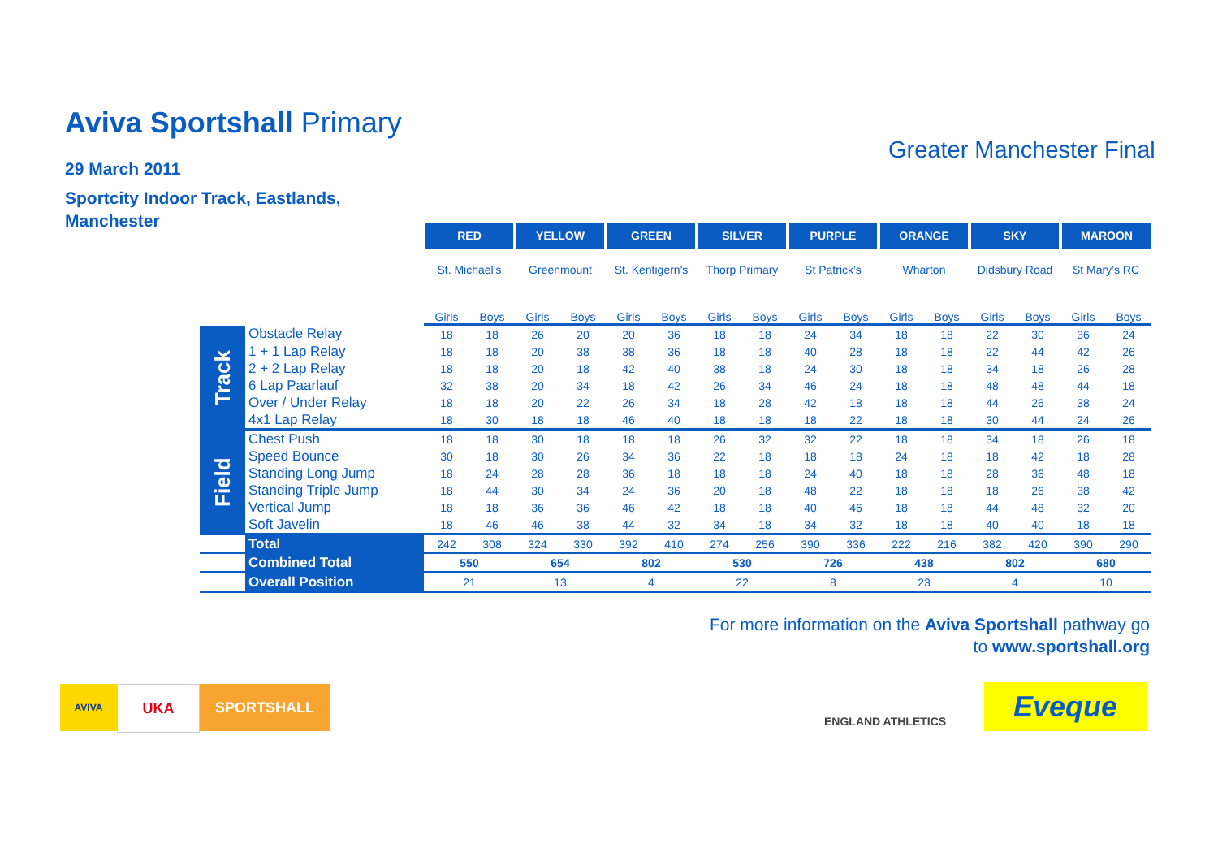Aviva Sportshall Primary
29 March 2011
Sportcity Indoor Track, Eastlands,
Manchester
Greater Manchester Final
| | | RED | | YELLOW | | GREEN | | SILVER | | PURPLE | | ORANGE | | SKY | | MAROON | |
| | | St. Michael’s | | Greenmount | | St. Kentigern's | | Thorp Primary | | St Patrick’s | | Wharton | | Didsbury Road | | St Mary’s RC | |
| | | Girls | Boys | Girls | Boys | Girls | Boys | Girls | Boys | Girls | Boys | Girls | Boys | Girls | Boys | Girls | Boys |
| Track | Obstacle Relay | 18 | 18 | 26 | 20 | 20 | 36 | 18 | 18 | 24 | 34 | 18 | 18 | 22 | 30 | 36 | 24 |
| | 1 + 1 Lap Relay | 18 | 18 | 20 | 38 | 38 | 36 | 18 | 18 | 40 | 28 | 18 | 18 | 22 | 44 | 42 | 26 |
| | 2 + 2 Lap Relay | 18 | 18 | 20 | 18 | 42 | 40 | 38 | 18 | 24 | 30 | 18 | 18 | 34 | 18 | 26 | 28 |
| | 6 Lap Paarlauf | 32 | 38 | 20 | 34 | 18 | 42 | 26 | 34 | 46 | 24 | 18 | 18 | 48 | 48 | 44 | 18 |
| | Over / Under Relay | 18 | 18 | 20 | 22 | 26 | 34 | 18 | 28 | 42 | 18 | 18 | 18 | 44 | 26 | 38 | 24 |
| | 4x1 Lap Relay | 18 | 30 | 18 | 18 | 46 | 40 | 18 | 18 | 18 | 22 | 18 | 18 | 30 | 44 | 24 | 26 |
| Field | Chest Push | 18 | 18 | 30 | 18 | 18 | 18 | 26 | 32 | 32 | 22 | 18 | 18 | 34 | 18 | 26 | 18 |
| | Speed Bounce | 30 | 18 | 30 | 26 | 34 | 36 | 22 | 18 | 18 | 18 | 24 | 18 | 18 | 42 | 18 | 28 |
| | Standing Long Jump | 18 | 24 | 28 | 28 | 36 | 18 | 18 | 18 | 24 | 40 | 18 | 18 | 28 | 36 | 48 | 18 |
| | Standing Triple Jump | 18 | 44 | 30 | 34 | 24 | 36 | 20 | 18 | 48 | 22 | 18 | 18 | 18 | 26 | 38 | 42 |
| | Vertical Jump | 18 | 18 | 36 | 36 | 46 | 42 | 18 | 18 | 40 | 46 | 18 | 18 | 44 | 48 | 32 | 20 |
| | Soft Javelin | 18 | 46 | 46 | 38 | 44 | 32 | 34 | 18 | 34 | 32 | 18 | 18 | 40 | 40 | 18 | 18 |
| | Total | 242 | 308 | 324 | 330 | 392 | 410 | 274 | 256 | 390 | 336 | 222 | 216 | 382 | 420 | 390 | 290 |
| | Combined Total | 550 | | 654 | | 802 | | 530 | | 726 | | 438 | | 802 | | 680 | |
| | Overall Position | 21 | | 13 | | 4 | | 22 | | 8 | | 23 | | 4 | | 10 | |
For more information on the Aviva Sportshall pathway go
to www.sportshall.org
AVIVA
UKA
SPORTSHALL
ENGLAND ATHLETICS
Eveque